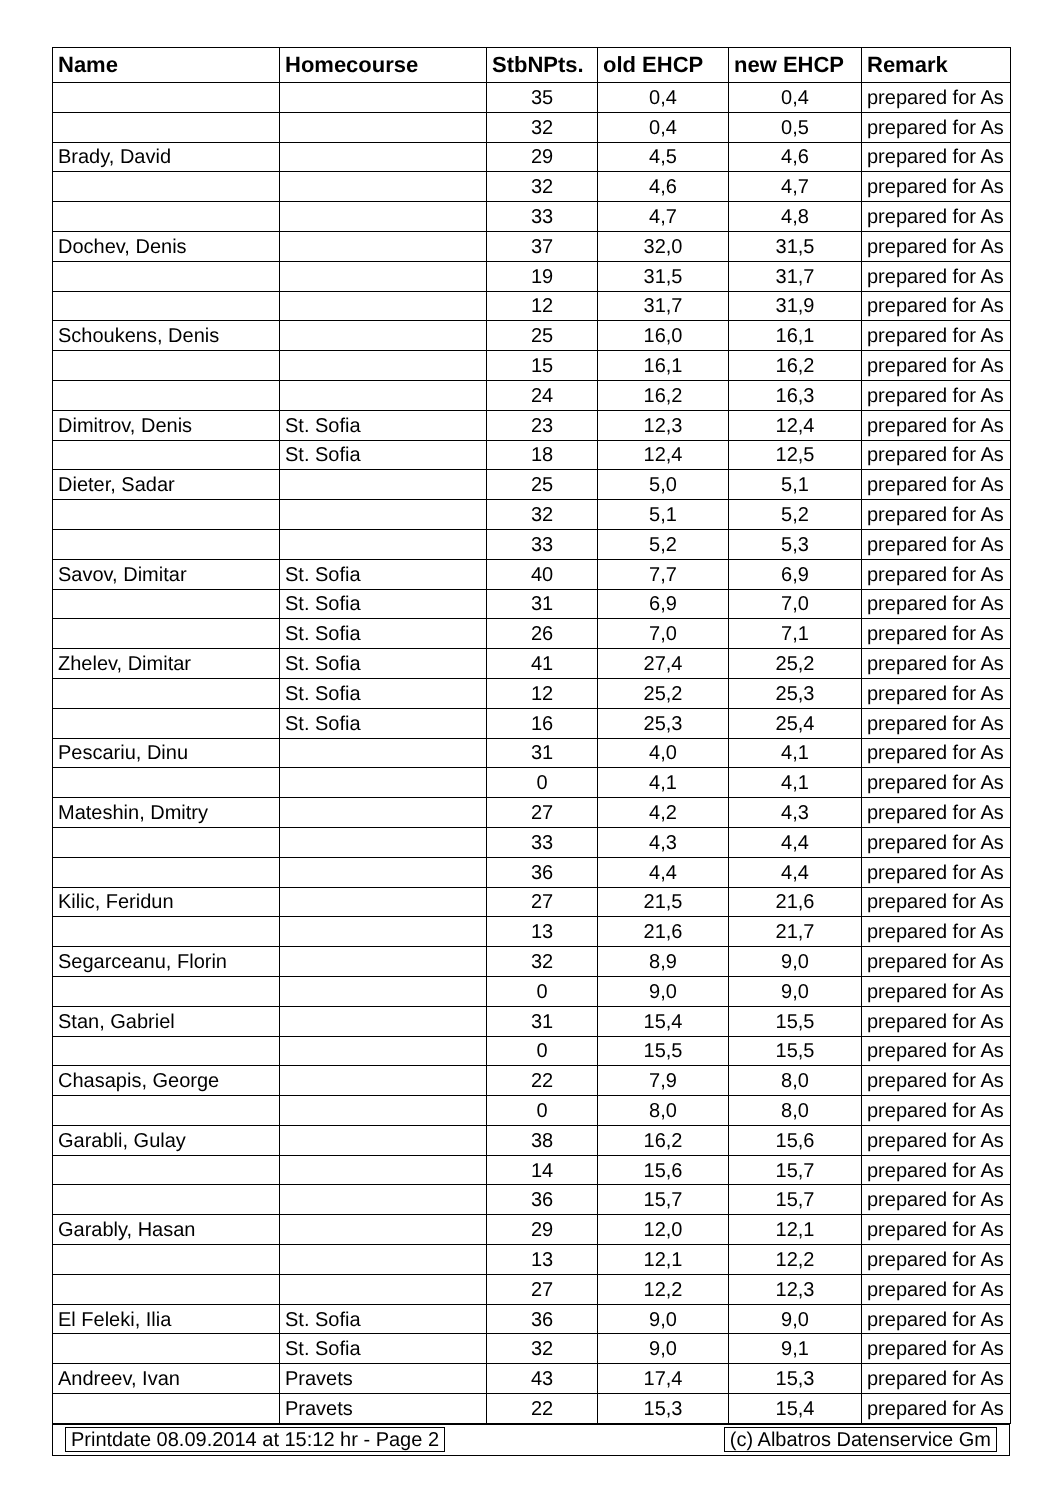| Name | Homecourse | StbNPts. | old EHCP | new EHCP | Remark |
| --- | --- | --- | --- | --- | --- |
| | | 35 | 0,4 | 0,4 | prepared for As |
| | | 32 | 0,4 | 0,5 | prepared for As |
| Brady, David | | 29 | 4,5 | 4,6 | prepared for As |
| | | 32 | 4,6 | 4,7 | prepared for As |
| | | 33 | 4,7 | 4,8 | prepared for As |
| Dochev, Denis | | 37 | 32,0 | 31,5 | prepared for As |
| | | 19 | 31,5 | 31,7 | prepared for As |
| | | 12 | 31,7 | 31,9 | prepared for As |
| Schoukens, Denis | | 25 | 16,0 | 16,1 | prepared for As |
| | | 15 | 16,1 | 16,2 | prepared for As |
| | | 24 | 16,2 | 16,3 | prepared for As |
| Dimitrov, Denis | St. Sofia | 23 | 12,3 | 12,4 | prepared for As |
| | St. Sofia | 18 | 12,4 | 12,5 | prepared for As |
| Dieter, Sadar | | 25 | 5,0 | 5,1 | prepared for As |
| | | 32 | 5,1 | 5,2 | prepared for As |
| | | 33 | 5,2 | 5,3 | prepared for As |
| Savov, Dimitar | St. Sofia | 40 | 7,7 | 6,9 | prepared for As |
| | St. Sofia | 31 | 6,9 | 7,0 | prepared for As |
| | St. Sofia | 26 | 7,0 | 7,1 | prepared for As |
| Zhelev, Dimitar | St. Sofia | 41 | 27,4 | 25,2 | prepared for As |
| | St. Sofia | 12 | 25,2 | 25,3 | prepared for As |
| | St. Sofia | 16 | 25,3 | 25,4 | prepared for As |
| Pescariu, Dinu | | 31 | 4,0 | 4,1 | prepared for As |
| | | 0 | 4,1 | 4,1 | prepared for As |
| Mateshin, Dmitry | | 27 | 4,2 | 4,3 | prepared for As |
| | | 33 | 4,3 | 4,4 | prepared for As |
| | | 36 | 4,4 | 4,4 | prepared for As |
| Kilic, Feridun | | 27 | 21,5 | 21,6 | prepared for As |
| | | 13 | 21,6 | 21,7 | prepared for As |
| Segarceanu, Florin | | 32 | 8,9 | 9,0 | prepared for As |
| | | 0 | 9,0 | 9,0 | prepared for As |
| Stan, Gabriel | | 31 | 15,4 | 15,5 | prepared for As |
| | | 0 | 15,5 | 15,5 | prepared for As |
| Chasapis, George | | 22 | 7,9 | 8,0 | prepared for As |
| | | 0 | 8,0 | 8,0 | prepared for As |
| Garabli, Gulay | | 38 | 16,2 | 15,6 | prepared for As |
| | | 14 | 15,6 | 15,7 | prepared for As |
| | | 36 | 15,7 | 15,7 | prepared for As |
| Garably, Hasan | | 29 | 12,0 | 12,1 | prepared for As |
| | | 13 | 12,1 | 12,2 | prepared for As |
| | | 27 | 12,2 | 12,3 | prepared for As |
| El Feleki, Ilia | St. Sofia | 36 | 9,0 | 9,0 | prepared for As |
| | St. Sofia | 32 | 9,0 | 9,1 | prepared for As |
| Andreev, Ivan | Pravets | 43 | 17,4 | 15,3 | prepared for As |
| | Pravets | 22 | 15,3 | 15,4 | prepared for As |
Printdate 08.09.2014 at 15:12 hr - Page 2 (c) Albatros Datenservice Gm